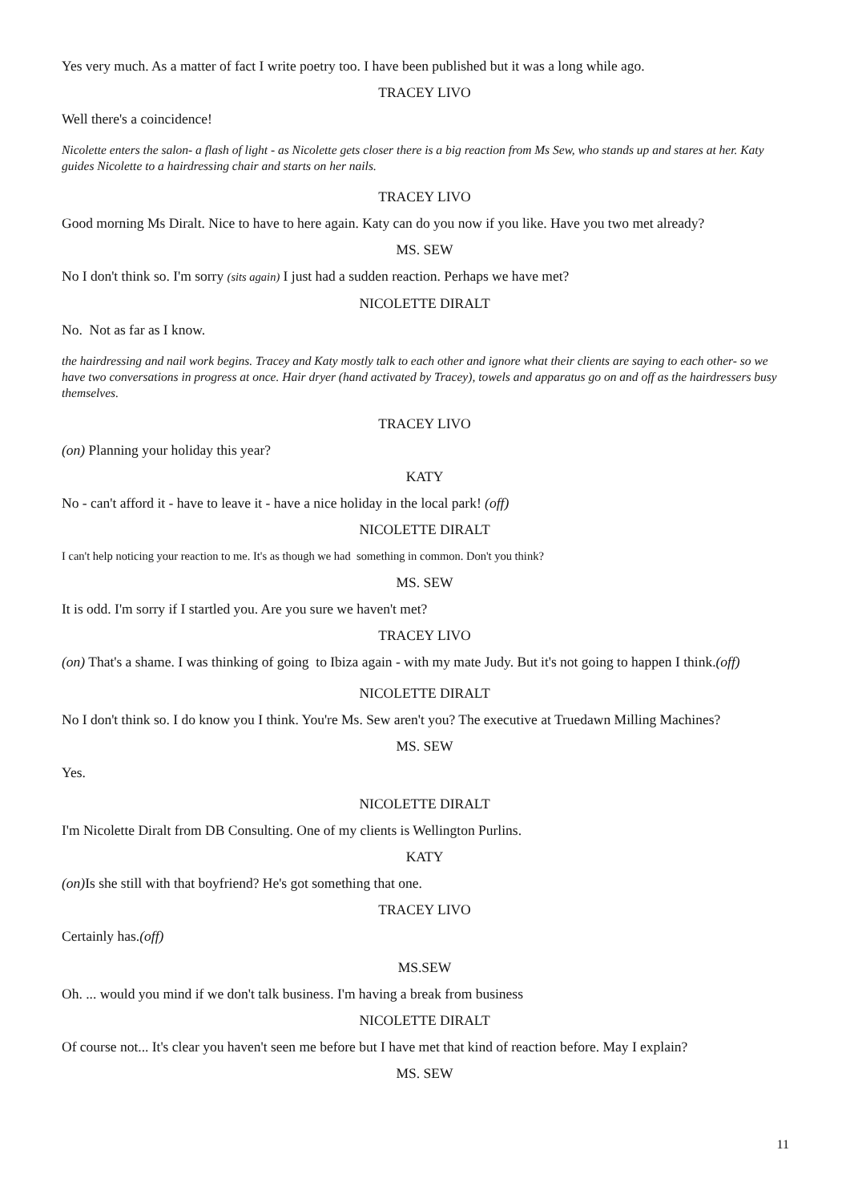Yes very much. As a matter of fact I write poetry too. I have been published but it was a long while ago.
TRACEY LIVO
Well there's a coincidence!
Nicolette enters the salon- a flash of light - as Nicolette gets closer there is a big reaction from Ms Sew, who stands up and stares at her. Katy guides Nicolette to a hairdressing chair and starts on her nails.
TRACEY LIVO
Good morning Ms Diralt. Nice to have to here again. Katy can do you now if you like. Have you two met already?
MS. SEW
No I don't think so. I'm sorry (sits again) I just had a sudden reaction. Perhaps we have met?
NICOLETTE DIRALT
No. Not as far as I know.
the hairdressing and nail work begins. Tracey and Katy mostly talk to each other and ignore what their clients are saying to each other- so we have two conversations in progress at once. Hair dryer (hand activated by Tracey), towels and apparatus go on and off as the hairdressers busy themselves.
TRACEY LIVO
(on) Planning your holiday this year?
KATY
No - can't afford it - have to leave it - have a nice holiday in the local park! (off)
NICOLETTE DIRALT
I can't help noticing your reaction to me. It's as though we had something in common. Don't you think?
MS. SEW
It is odd. I'm sorry if I startled you. Are you sure we haven't met?
TRACEY LIVO
(on) That's a shame. I was thinking of going to Ibiza again - with my mate Judy. But it's not going to happen I think.(off)
NICOLETTE DIRALT
No I don't think so. I do know you I think. You're Ms. Sew aren't you? The executive at Truedawn Milling Machines?
MS. SEW
Yes.
NICOLETTE DIRALT
I'm Nicolette Diralt from DB Consulting. One of my clients is Wellington Purlins.
KATY
(on) Is she still with that boyfriend? He's got something that one.
TRACEY LIVO
Certainly has.(off)
MS.SEW
Oh. ... would you mind if we don't talk business. I'm having a break from business
NICOLETTE DIRALT
Of course not... It's clear you haven't seen me before but I have met that kind of reaction before. May I explain?
MS. SEW
11